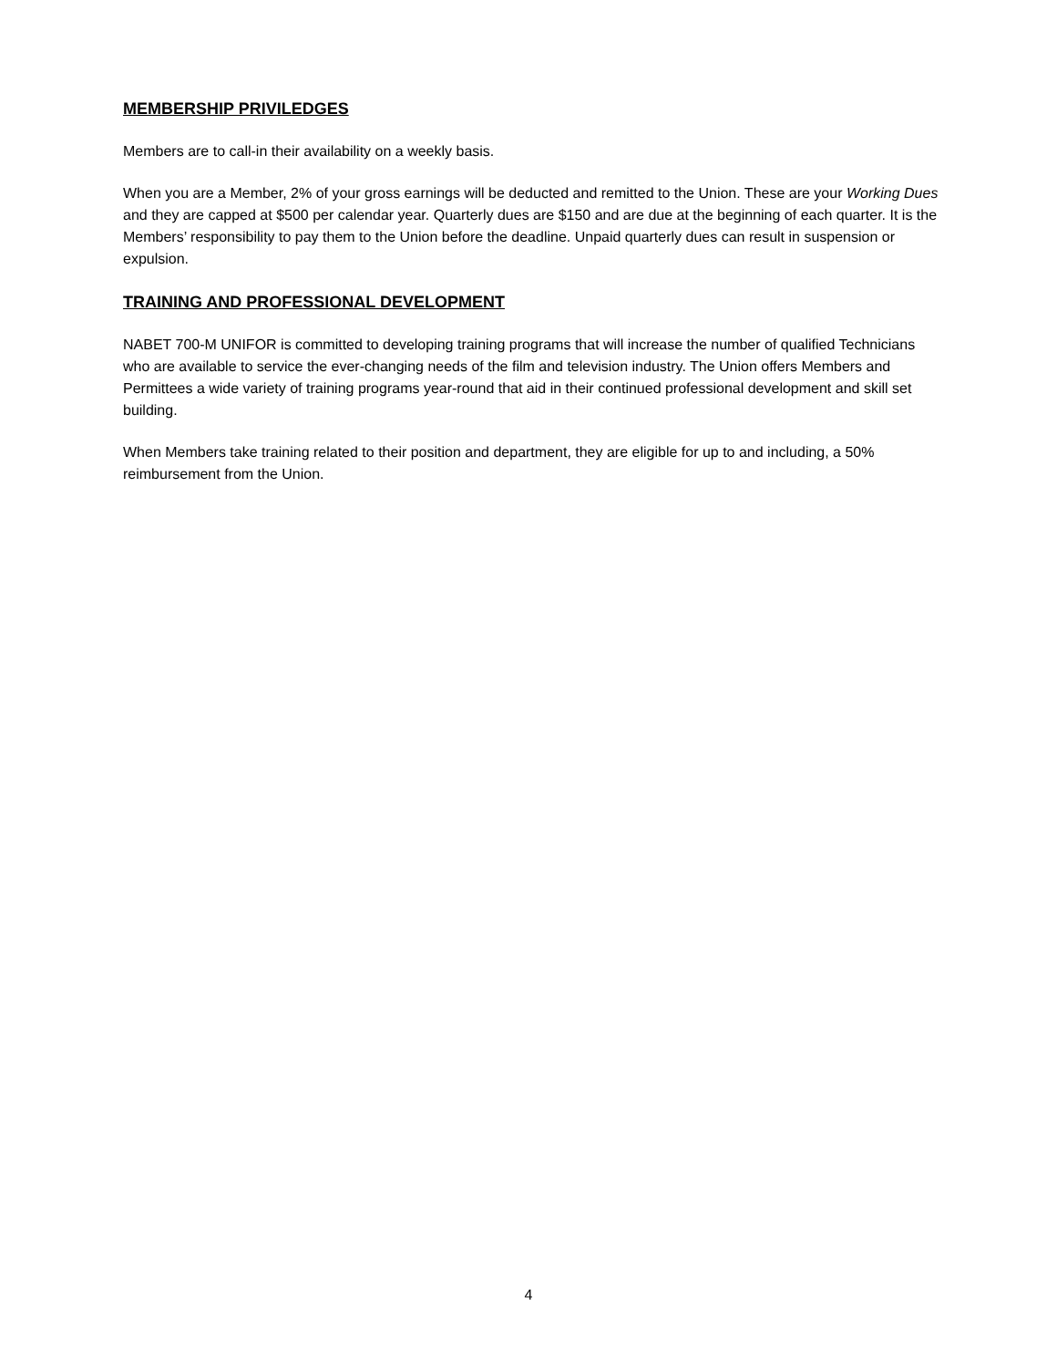MEMBERSHIP PRIVILEDGES
Members are to call-in their availability on a weekly basis.
When you are a Member, 2% of your gross earnings will be deducted and remitted to the Union. These are your Working Dues and they are capped at $500 per calendar year. Quarterly dues are $150 and are due at the beginning of each quarter. It is the Members’ responsibility to pay them to the Union before the deadline. Unpaid quarterly dues can result in suspension or expulsion.
TRAINING AND PROFESSIONAL DEVELOPMENT
NABET 700-M UNIFOR is committed to developing training programs that will increase the number of qualified Technicians who are available to service the ever-changing needs of the film and television industry. The Union offers Members and Permittees a wide variety of training programs year-round that aid in their continued professional development and skill set building.
When Members take training related to their position and department, they are eligible for up to and including, a 50% reimbursement from the Union.
4